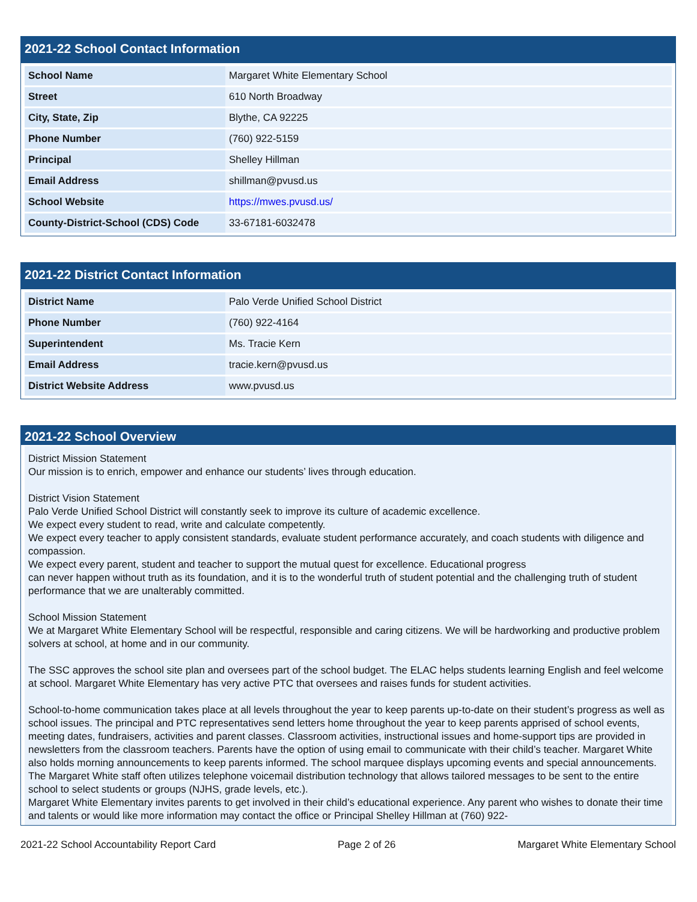2021-22 School Contact Information
| School Name | Margaret White Elementary School |
| Street | 610 North Broadway |
| City, State, Zip | Blythe, CA 92225 |
| Phone Number | (760) 922-5159 |
| Principal | Shelley Hillman |
| Email Address | shillman@pvusd.us |
| School Website | https://mwes.pvusd.us/ |
| County-District-School (CDS) Code | 33-67181-6032478 |
2021-22 District Contact Information
| District Name | Palo Verde Unified School District |
| Phone Number | (760) 922-4164 |
| Superintendent | Ms. Tracie Kern |
| Email Address | tracie.kern@pvusd.us |
| District Website Address | www.pvusd.us |
2021-22 School Overview
District Mission Statement
Our mission is to enrich, empower and enhance our students’ lives through education.
District Vision Statement
Palo Verde Unified School District will constantly seek to improve its culture of academic excellence.
We expect every student to read, write and calculate competently.
We expect every teacher to apply consistent standards, evaluate student performance accurately, and coach students with diligence and compassion.
We expect every parent, student and teacher to support the mutual quest for excellence. Educational progress
can never happen without truth as its foundation, and it is to the wonderful truth of student potential and the challenging truth of student performance that we are unalterably committed.
School Mission Statement
We at Margaret White Elementary School will be respectful, responsible and caring citizens. We will be hardworking and productive problem solvers at school, at home and in our community.
The SSC approves the school site plan and oversees part of the school budget. The ELAC helps students learning English and feel welcome at school. Margaret White Elementary has very active PTC that oversees and raises funds for student activities.
School-to-home communication takes place at all levels throughout the year to keep parents up-to-date on their student’s progress as well as school issues. The principal and PTC representatives send letters home throughout the year to keep parents apprised of school events, meeting dates, fundraisers, activities and parent classes. Classroom activities, instructional issues and home-support tips are provided in newsletters from the classroom teachers. Parents have the option of using email to communicate with their child’s teacher. Margaret White also holds morning announcements to keep parents informed. The school marquee displays upcoming events and special announcements. The Margaret White staff often utilizes telephone voicemail distribution technology that allows tailored messages to be sent to the entire school to select students or groups (NJHS, grade levels, etc.).
Margaret White Elementary invites parents to get involved in their child’s educational experience. Any parent who wishes to donate their time and talents or would like more information may contact the office or Principal Shelley Hillman at (760) 922-
2021-22 School Accountability Report Card Page 2 of 26 Margaret White Elementary School